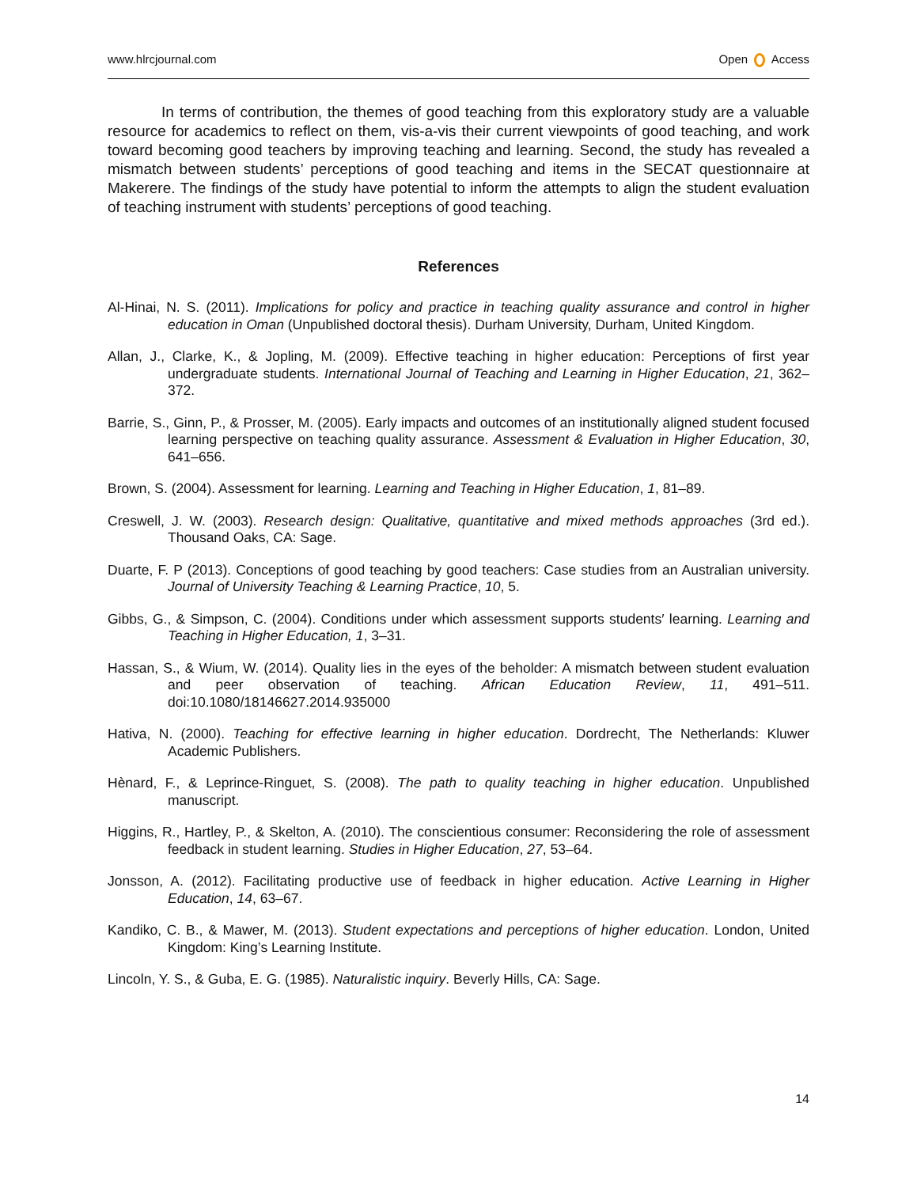www.hlrcjournal.com Open Access
In terms of contribution, the themes of good teaching from this exploratory study are a valuable resource for academics to reflect on them, vis-a-vis their current viewpoints of good teaching, and work toward becoming good teachers by improving teaching and learning. Second, the study has revealed a mismatch between students’ perceptions of good teaching and items in the SECAT questionnaire at Makerere. The findings of the study have potential to inform the attempts to align the student evaluation of teaching instrument with students’ perceptions of good teaching.
References
Al-Hinai, N. S. (2011). Implications for policy and practice in teaching quality assurance and control in higher education in Oman (Unpublished doctoral thesis). Durham University, Durham, United Kingdom.
Allan, J., Clarke, K., & Jopling, M. (2009). Effective teaching in higher education: Perceptions of first year undergraduate students. International Journal of Teaching and Learning in Higher Education, 21, 362–372.
Barrie, S., Ginn, P., & Prosser, M. (2005). Early impacts and outcomes of an institutionally aligned student focused learning perspective on teaching quality assurance. Assessment & Evaluation in Higher Education, 30, 641–656.
Brown, S. (2004). Assessment for learning. Learning and Teaching in Higher Education, 1, 81–89.
Creswell, J. W. (2003). Research design: Qualitative, quantitative and mixed methods approaches (3rd ed.). Thousand Oaks, CA: Sage.
Duarte, F. P (2013). Conceptions of good teaching by good teachers: Case studies from an Australian university. Journal of University Teaching & Learning Practice, 10, 5.
Gibbs, G., & Simpson, C. (2004). Conditions under which assessment supports students′ learning. Learning and Teaching in Higher Education, 1, 3–31.
Hassan, S., & Wium, W. (2014). Quality lies in the eyes of the beholder: A mismatch between student evaluation and peer observation of teaching. African Education Review, 11, 491–511. doi:10.1080/18146627.2014.935000
Hativa, N. (2000). Teaching for effective learning in higher education. Dordrecht, The Netherlands: Kluwer Academic Publishers.
Hènard, F., & Leprince-Ringuet, S. (2008). The path to quality teaching in higher education. Unpublished manuscript.
Higgins, R., Hartley, P., & Skelton, A. (2010). The conscientious consumer: Reconsidering the role of assessment feedback in student learning. Studies in Higher Education, 27, 53–64.
Jonsson, A. (2012). Facilitating productive use of feedback in higher education. Active Learning in Higher Education, 14, 63–67.
Kandiko, C. B., & Mawer, M. (2013). Student expectations and perceptions of higher education. London, United Kingdom: King’s Learning Institute.
Lincoln, Y. S., & Guba, E. G. (1985). Naturalistic inquiry. Beverly Hills, CA: Sage.
14